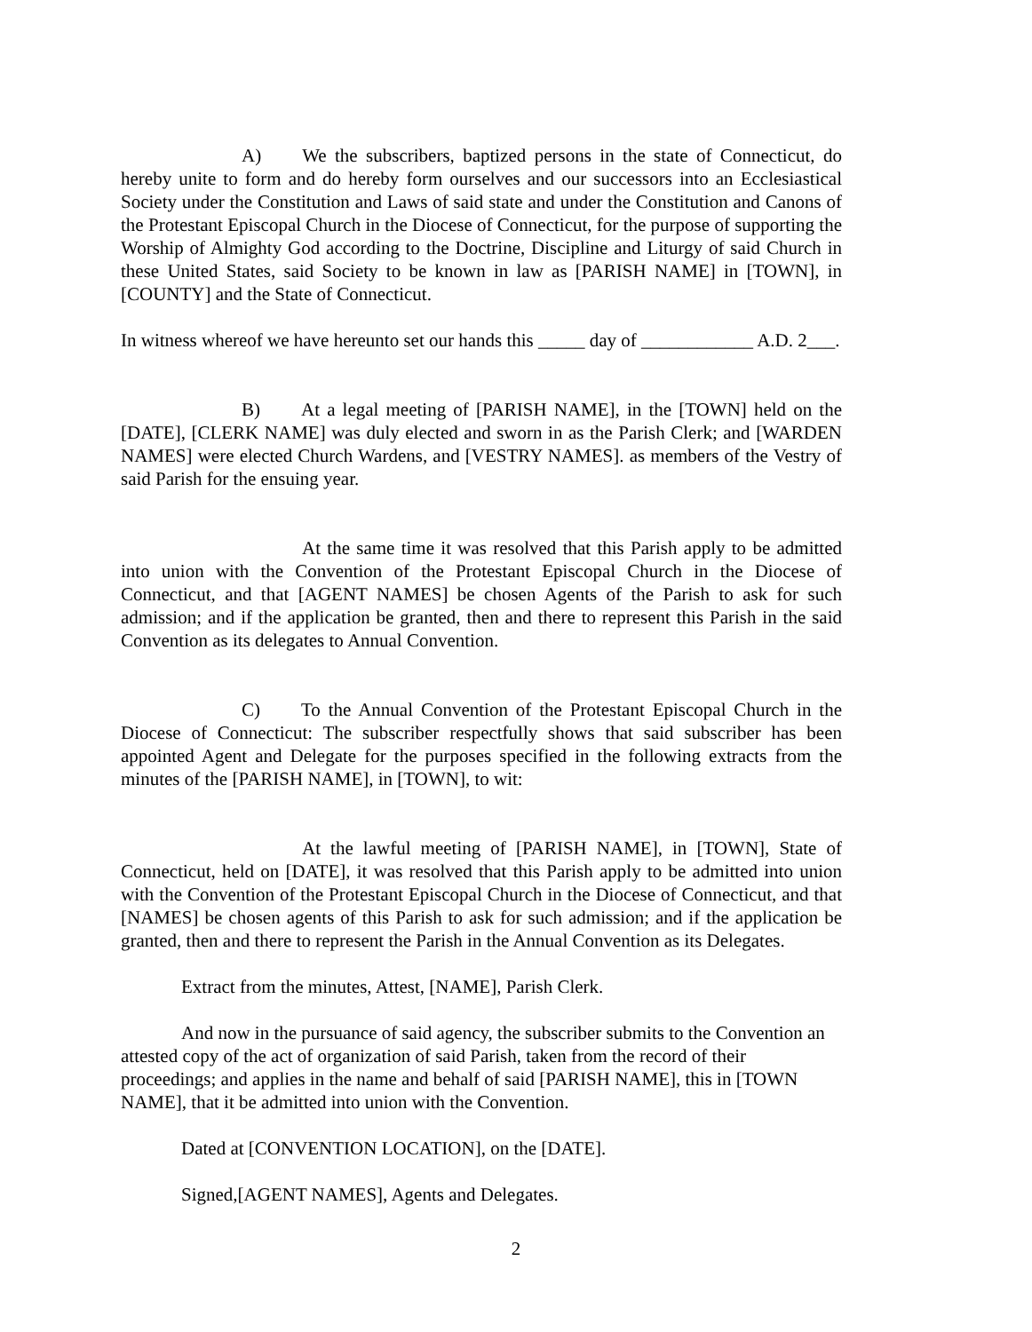A) We the subscribers, baptized persons in the state of Connecticut, do hereby unite to form and do hereby form ourselves and our successors into an Ecclesiastical Society under the Constitution and Laws of said state and under the Constitution and Canons of the Protestant Episcopal Church in the Diocese of Connecticut, for the purpose of supporting the Worship of Almighty God according to the Doctrine, Discipline and Liturgy of said Church in these United States, said Society to be known in law as [PARISH NAME] in [TOWN], in [COUNTY] and the State of Connecticut.
In witness whereof we have hereunto set our hands this _____ day of ____________ A.D. 2___.
B) At a legal meeting of [PARISH NAME], in the [TOWN] held on the [DATE], [CLERK NAME] was duly elected and sworn in as the Parish Clerk; and [WARDEN NAMES] were elected Church Wardens, and [VESTRY NAMES]. as members of the Vestry of said Parish for the ensuing year.
At the same time it was resolved that this Parish apply to be admitted into union with the Convention of the Protestant Episcopal Church in the Diocese of Connecticut, and that [AGENT NAMES] be chosen Agents of the Parish to ask for such admission; and if the application be granted, then and there to represent this Parish in the said Convention as its delegates to Annual Convention.
C) To the Annual Convention of the Protestant Episcopal Church in the Diocese of Connecticut: The subscriber respectfully shows that said subscriber has been appointed Agent and Delegate for the purposes specified in the following extracts from the minutes of the [PARISH NAME], in [TOWN], to wit:
At the lawful meeting of [PARISH NAME], in [TOWN], State of Connecticut, held on [DATE], it was resolved that this Parish apply to be admitted into union with the Convention of the Protestant Episcopal Church in the Diocese of Connecticut, and that [NAMES] be chosen agents of this Parish to ask for such admission; and if the application be granted, then and there to represent the Parish in the Annual Convention as its Delegates.
Extract from the minutes, Attest, [NAME], Parish Clerk.
And now in the pursuance of said agency, the subscriber submits to the Convention an attested copy of the act of organization of said Parish, taken from the record of their proceedings; and applies in the name and behalf of said [PARISH NAME], this in [TOWN NAME], that it be admitted into union with the Convention.
Dated at [CONVENTION LOCATION], on the [DATE].
Signed,[AGENT NAMES], Agents and Delegates.
2